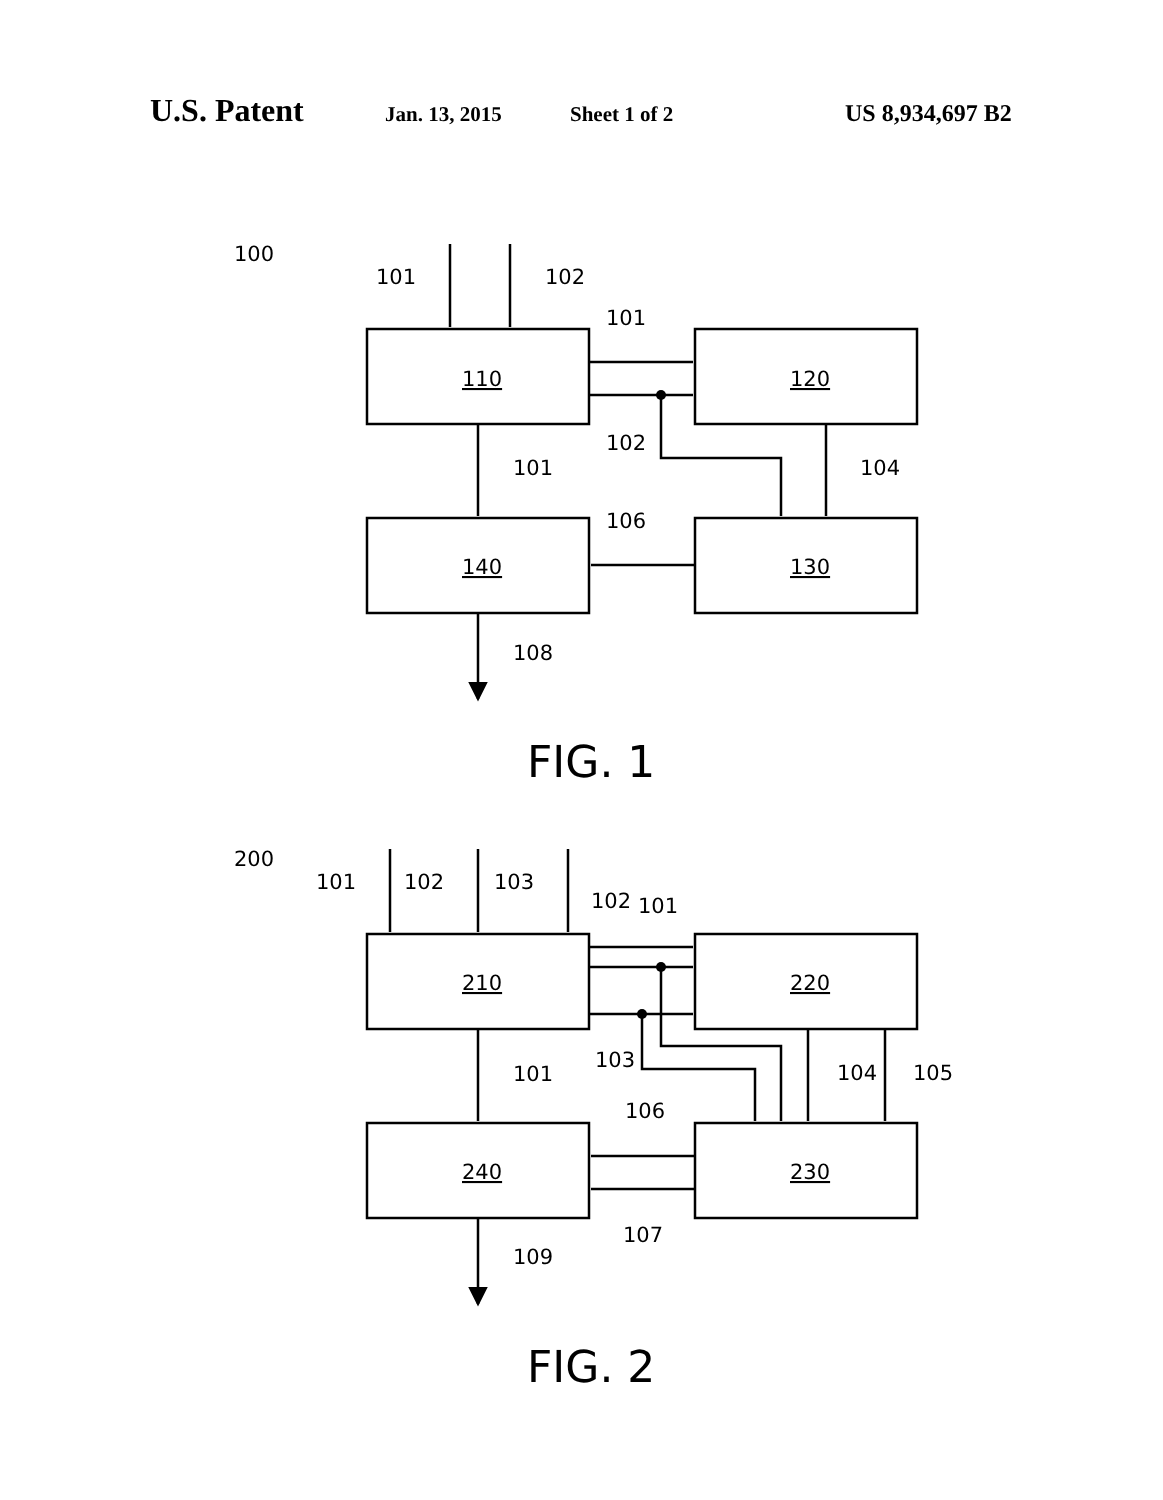U.S. Patent Jan. 13, 2015 Sheet 1 of 2 US 8,934,697 B2
100
101
102
101
102
101
104
106
108
FIG. 1
200
101
102
103
102
101
103
101
104
105
106
107
109
FIG. 2
110
120
140
130
210
220
240
230